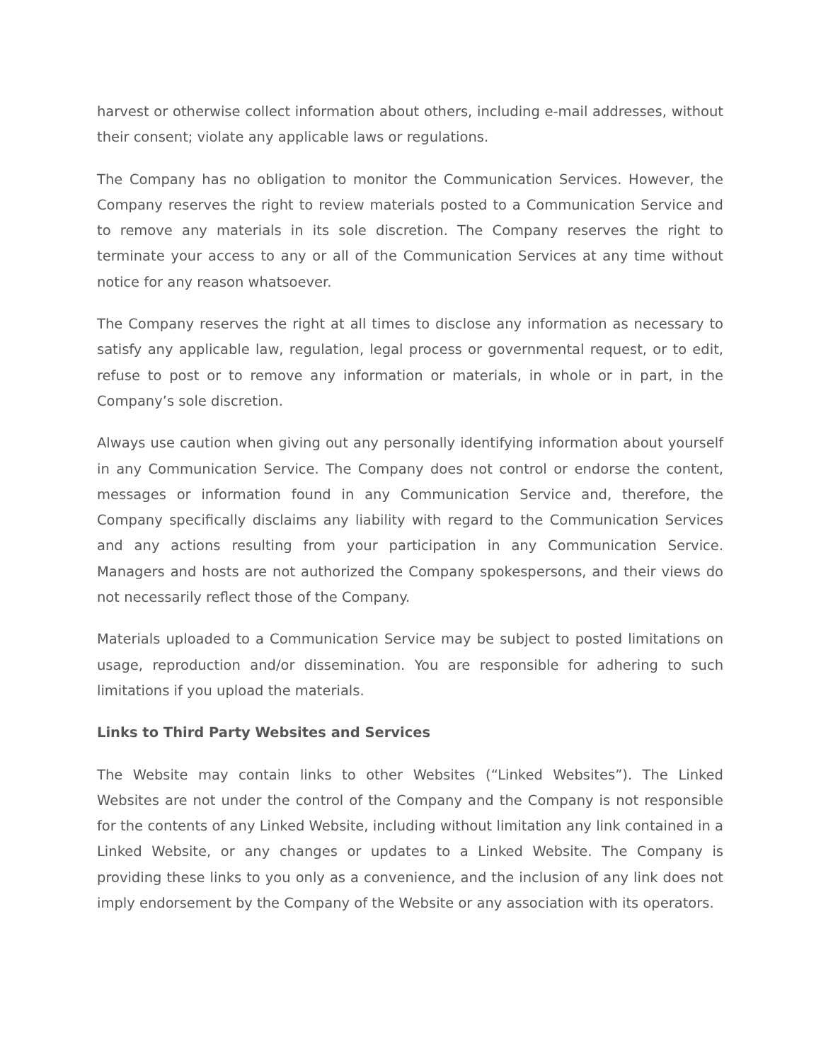harvest or otherwise collect information about others, including e-mail addresses, without their consent; violate any applicable laws or regulations.
The Company has no obligation to monitor the Communication Services. However, the Company reserves the right to review materials posted to a Communication Service and to remove any materials in its sole discretion. The Company reserves the right to terminate your access to any or all of the Communication Services at any time without notice for any reason whatsoever.
The Company reserves the right at all times to disclose any information as necessary to satisfy any applicable law, regulation, legal process or governmental request, or to edit, refuse to post or to remove any information or materials, in whole or in part, in the Company’s sole discretion.
Always use caution when giving out any personally identifying information about yourself in any Communication Service. The Company does not control or endorse the content, messages or information found in any Communication Service and, therefore, the Company specifically disclaims any liability with regard to the Communication Services and any actions resulting from your participation in any Communication Service. Managers and hosts are not authorized the Company spokespersons, and their views do not necessarily reflect those of the Company.
Materials uploaded to a Communication Service may be subject to posted limitations on usage, reproduction and/or dissemination. You are responsible for adhering to such limitations if you upload the materials.
Links to Third Party Websites and Services
The Website may contain links to other Websites (“Linked Websites”). The Linked Websites are not under the control of the Company and the Company is not responsible for the contents of any Linked Website, including without limitation any link contained in a Linked Website, or any changes or updates to a Linked Website. The Company is providing these links to you only as a convenience, and the inclusion of any link does not imply endorsement by the Company of the Website or any association with its operators.